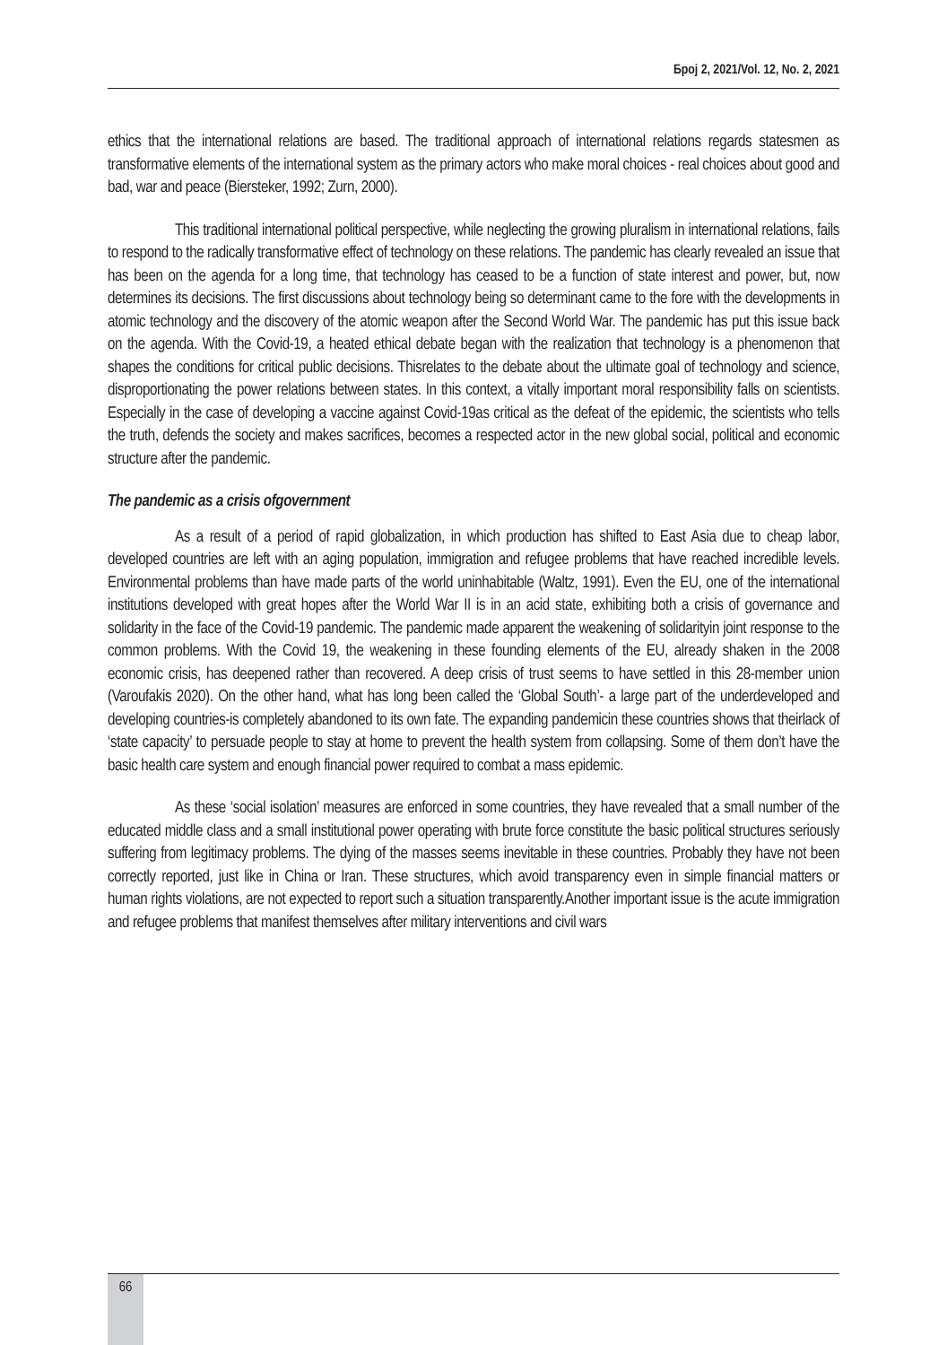Број 2, 2021/Vol. 12, No. 2, 2021
ethics that the international relations are based. The traditional approach of international relations regards statesmen as transformative elements of the international system as the primary actors who make moral choices - real choices about good and bad, war and peace (Biersteker, 1992; Zurn, 2000).
This traditional international political perspective, while neglecting the growing pluralism in international relations, fails to respond to the radically transformative effect of technology on these relations. The pandemic has clearly revealed an issue that has been on the agenda for a long time, that technology has ceased to be a function of state interest and power, but, now determines its decisions. The first discussions about technology being so determinant came to the fore with the developments in atomic technology and the discovery of the atomic weapon after the Second World War. The pandemic has put this issue back on the agenda. With the Covid-19, a heated ethical debate began with the realization that technology is a phenomenon that shapes the conditions for critical public decisions. Thisrelates to the debate about the ultimate goal of technology and science, disproportionating the power relations between states. In this context, a vitally important moral responsibility falls on scientists. Especially in the case of developing a vaccine against Covid-19as critical as the defeat of the epidemic, the scientists who tells the truth, defends the society and makes sacrifices, becomes a respected actor in the new global social, political and economic structure after the pandemic.
The pandemic as a crisis ofgovernment
As a result of a period of rapid globalization, in which production has shifted to East Asia due to cheap labor, developed countries are left with an aging population, immigration and refugee problems that have reached incredible levels. Environmental problems than have made parts of the world uninhabitable (Waltz, 1991). Even the EU, one of the international institutions developed with great hopes after the World War II is in an acid state, exhibiting both a crisis of governance and solidarity in the face of the Covid-19 pandemic. The pandemic made apparent the weakening of solidarityin joint response to the common problems. With the Covid 19, the weakening in these founding elements of the EU, already shaken in the 2008 economic crisis, has deepened rather than recovered. A deep crisis of trust seems to have settled in this 28-member union (Varoufakis 2020). On the other hand, what has long been called the ‘Global South’- a large part of the underdeveloped and developing countries-is completely abandoned to its own fate. The expanding pandemicin these countries shows that theirlack of ‘state capacity’ to persuade people to stay at home to prevent the health system from collapsing. Some of them don’t have the basic health care system and enough financial power required to combat a mass epidemic.
As these ‘social isolation’ measures are enforced in some countries, they have revealed that a small number of the educated middle class and a small institutional power operating with brute force constitute the basic political structures seriously suffering from legitimacy problems. The dying of the masses seems inevitable in these countries. Probably they have not been correctly reported, just like in China or Iran. These structures, which avoid transparency even in simple financial matters or human rights violations, are not expected to report such a situation transparently.Another important issue is the acute immigration and refugee problems that manifest themselves after military interventions and civil wars
66